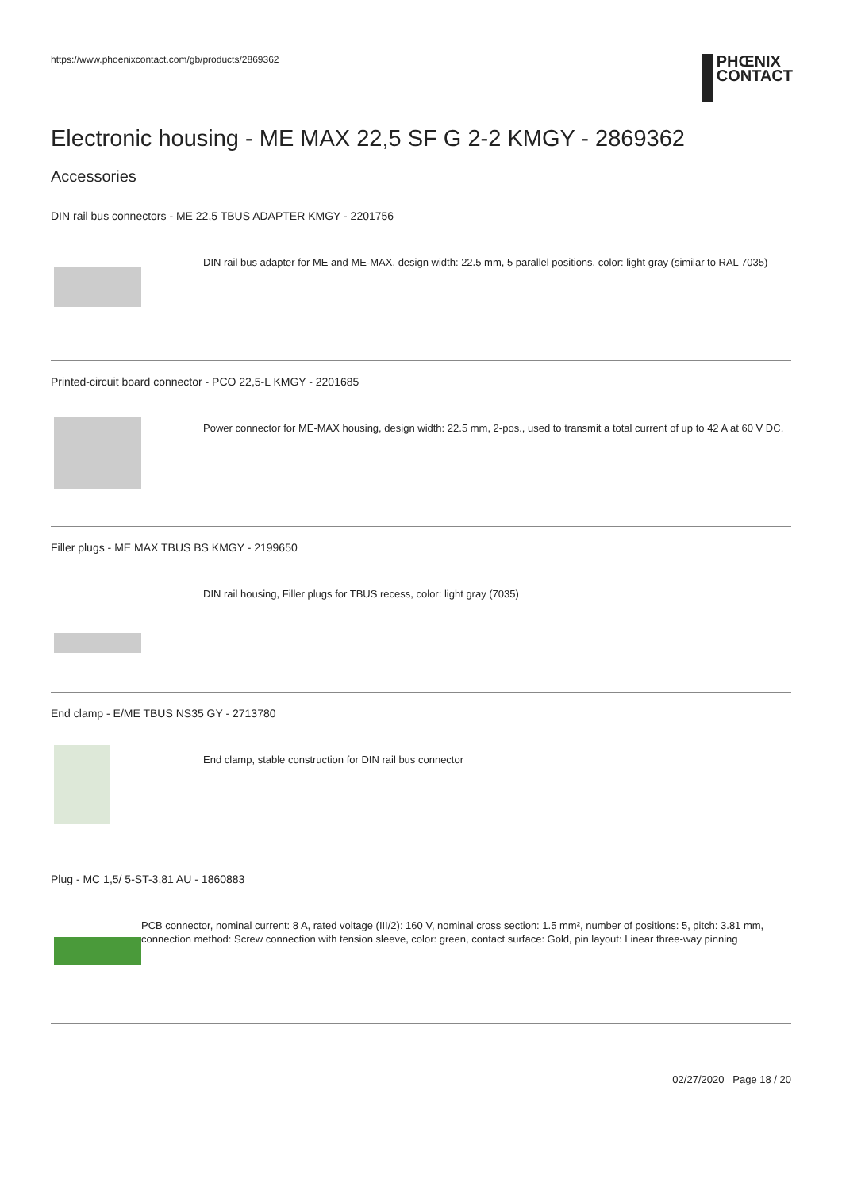https://www.phoenixcontact.com/gb/products/2869362
PHŒNIX
CONTACT
Electronic housing - ME MAX 22,5 SF G 2-2 KMGY - 2869362
Accessories
DIN rail bus connectors - ME 22,5 TBUS ADAPTER KMGY - 2201756
DIN rail bus adapter for ME and ME-MAX, design width: 22.5 mm, 5 parallel positions, color: light gray (similar to RAL 7035)
Printed-circuit board connector - PCO 22,5-L KMGY - 2201685
Power connector for ME-MAX housing, design width: 22.5 mm, 2-pos., used to transmit a total current of up to 42 A at 60 V DC.
Filler plugs - ME MAX TBUS BS KMGY - 2199650
DIN rail housing, Filler plugs for TBUS recess, color: light gray (7035)
End clamp - E/ME TBUS NS35 GY - 2713780
End clamp, stable construction for DIN rail bus connector
Plug - MC 1,5/ 5-ST-3,81 AU - 1860883
PCB connector, nominal current: 8 A, rated voltage (III/2): 160 V, nominal cross section: 1.5 mm², number of positions: 5, pitch: 3.81 mm, connection method: Screw connection with tension sleeve, color: green, contact surface: Gold, pin layout: Linear three-way pinning
02/27/2020 Page 18 / 20